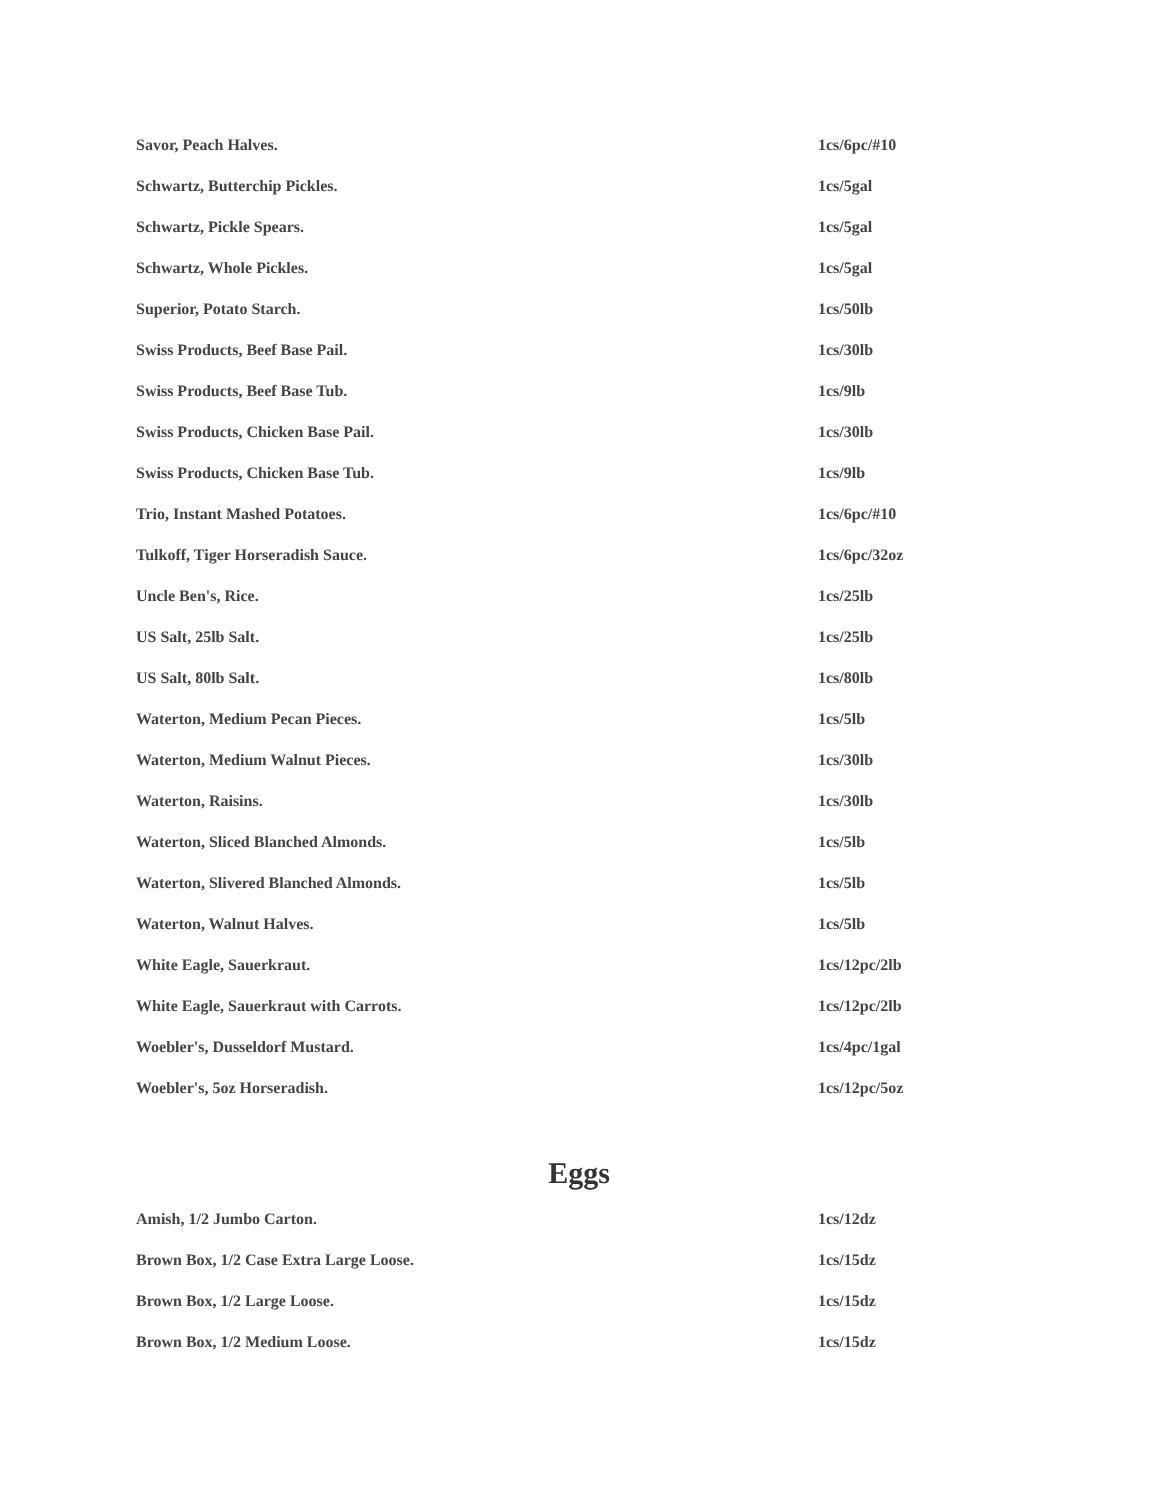| Savor, Peach Halves. | 1cs/6pc/#10 |
| Schwartz, Butterchip Pickles. | 1cs/5gal |
| Schwartz, Pickle Spears. | 1cs/5gal |
| Schwartz, Whole Pickles. | 1cs/5gal |
| Superior, Potato Starch. | 1cs/50lb |
| Swiss Products, Beef Base Pail. | 1cs/30lb |
| Swiss Products, Beef Base Tub. | 1cs/9lb |
| Swiss Products, Chicken Base Pail. | 1cs/30lb |
| Swiss Products, Chicken Base Tub. | 1cs/9lb |
| Trio, Instant Mashed Potatoes. | 1cs/6pc/#10 |
| Tulkoff, Tiger Horseradish Sauce. | 1cs/6pc/32oz |
| Uncle Ben's, Rice. | 1cs/25lb |
| US Salt, 25lb Salt. | 1cs/25lb |
| US Salt, 80lb Salt. | 1cs/80lb |
| Waterton, Medium Pecan Pieces. | 1cs/5lb |
| Waterton, Medium Walnut Pieces. | 1cs/30lb |
| Waterton, Raisins. | 1cs/30lb |
| Waterton, Sliced Blanched Almonds. | 1cs/5lb |
| Waterton, Slivered Blanched Almonds. | 1cs/5lb |
| Waterton, Walnut Halves. | 1cs/5lb |
| White Eagle, Sauerkraut. | 1cs/12pc/2lb |
| White Eagle, Sauerkraut with Carrots. | 1cs/12pc/2lb |
| Woebler's, Dusseldorf Mustard. | 1cs/4pc/1gal |
| Woebler's, 5oz Horseradish. | 1cs/12pc/5oz |
Eggs
| Amish, 1/2 Jumbo Carton. | 1cs/12dz |
| Brown Box, 1/2 Case Extra Large Loose. | 1cs/15dz |
| Brown Box, 1/2 Large Loose. | 1cs/15dz |
| Brown Box, 1/2 Medium Loose. | 1cs/15dz |